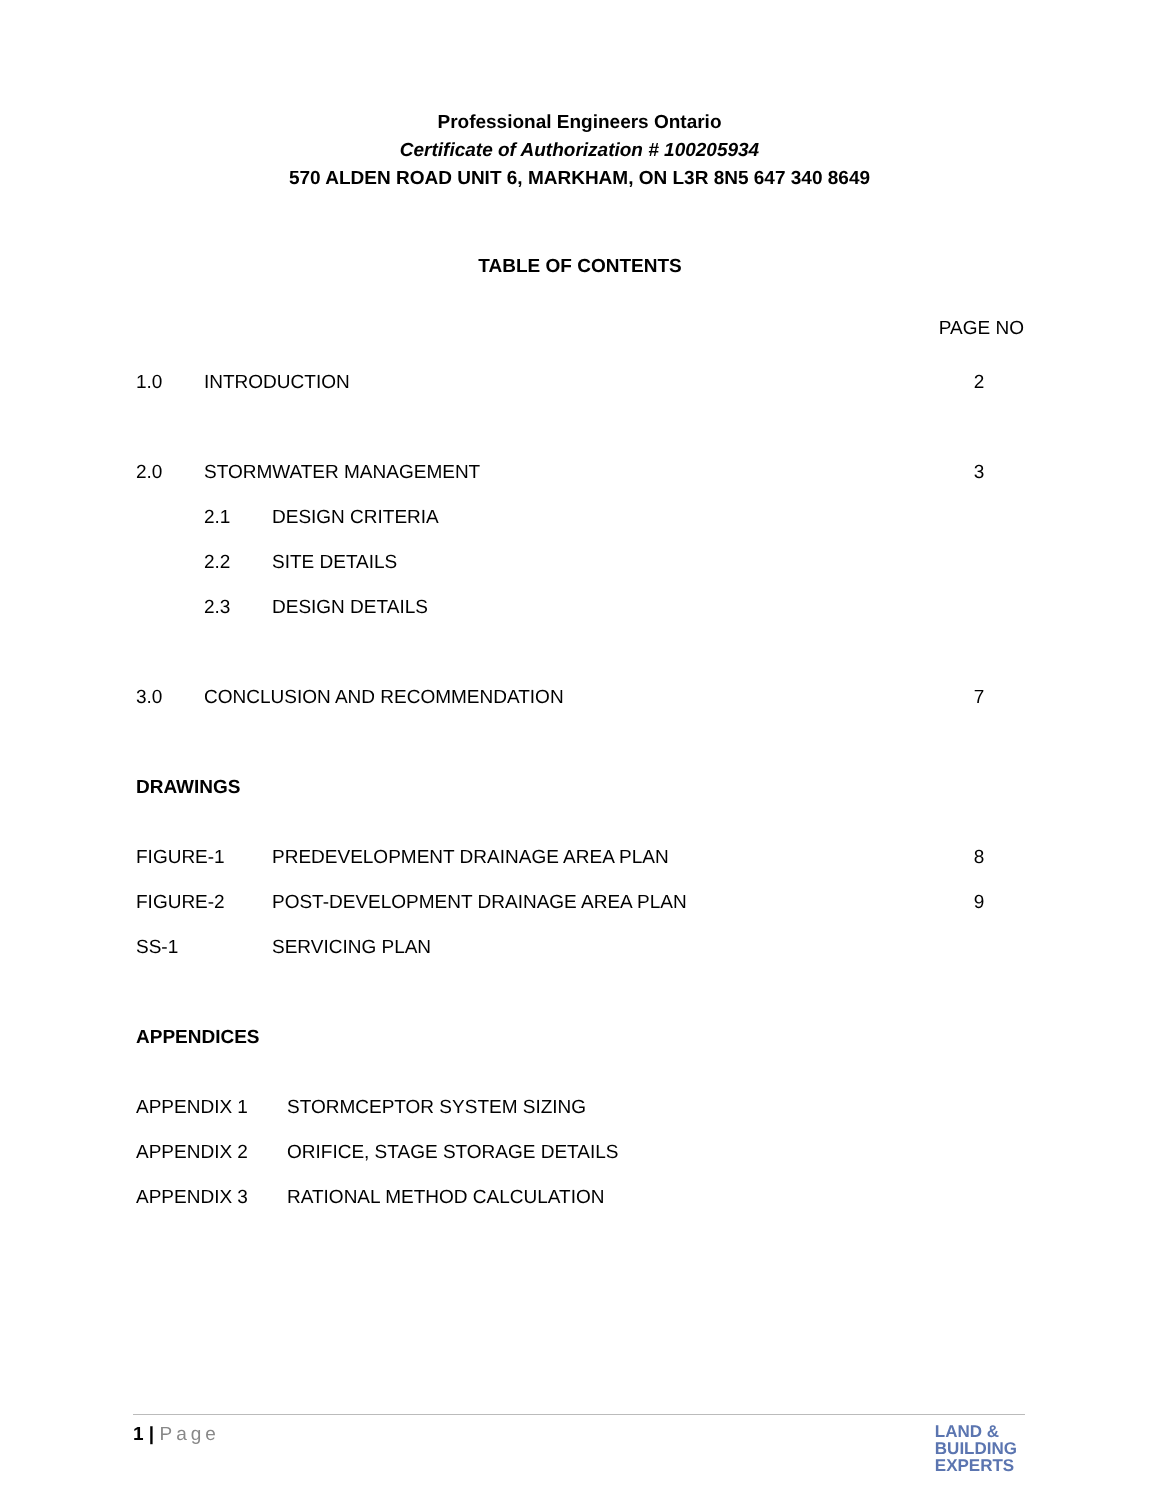Professional Engineers Ontario
Certificate of Authorization # 100205934
570 ALDEN ROAD UNIT 6, MARKHAM, ON L3R 8N5 647 340 8649
TABLE OF CONTENTS
PAGE NO
1.0 INTRODUCTION 2
2.0 STORMWATER MANAGEMENT 3
2.1 DESIGN CRITERIA
2.2 SITE DETAILS
2.3 DESIGN DETAILS
3.0 CONCLUSION AND RECOMMENDATION 7
DRAWINGS
FIGURE-1 PREDEVELOPMENT DRAINAGE AREA PLAN 8
FIGURE-2 POST-DEVELOPMENT DRAINAGE AREA PLAN 9
SS-1 SERVICING PLAN
APPENDICES
APPENDIX 1 STORMCEPTOR SYSTEM SIZING
APPENDIX 2 ORIFICE, STAGE STORAGE DETAILS
APPENDIX 3 RATIONAL METHOD CALCULATION
1 | Page
LAND &
BUILDING
EXPERTS